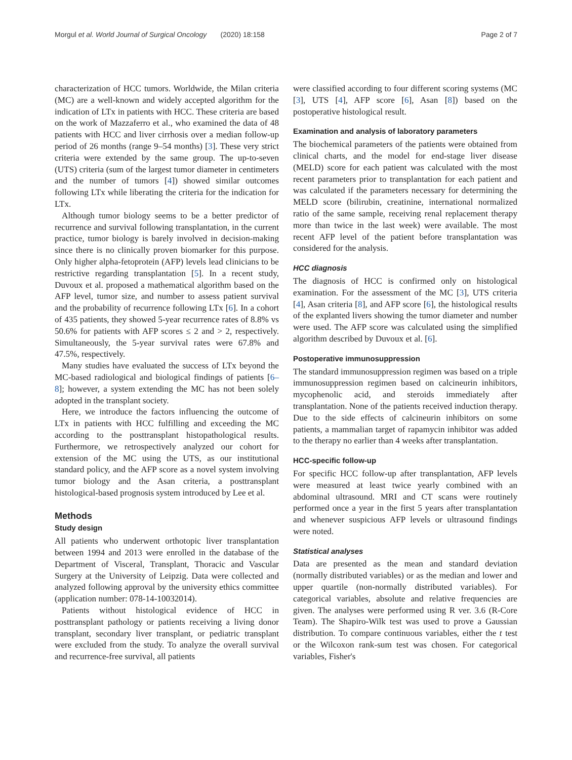Morgul et al. World Journal of Surgical Oncology (2020) 18:158 Page 2 of 7
characterization of HCC tumors. Worldwide, the Milan criteria (MC) are a well-known and widely accepted algorithm for the indication of LTx in patients with HCC. These criteria are based on the work of Mazzaferro et al., who examined the data of 48 patients with HCC and liver cirrhosis over a median follow-up period of 26 months (range 9–54 months) [3]. These very strict criteria were extended by the same group. The up-to-seven (UTS) criteria (sum of the largest tumor diameter in centimeters and the number of tumors [4]) showed similar outcomes following LTx while liberating the criteria for the indication for LTx.
Although tumor biology seems to be a better predictor of recurrence and survival following transplantation, in the current practice, tumor biology is barely involved in decision-making since there is no clinically proven biomarker for this purpose. Only higher alpha-fetoprotein (AFP) levels lead clinicians to be restrictive regarding transplantation [5]. In a recent study, Duvoux et al. proposed a mathematical algorithm based on the AFP level, tumor size, and number to assess patient survival and the probability of recurrence following LTx [6]. In a cohort of 435 patients, they showed 5-year recurrence rates of 8.8% vs 50.6% for patients with AFP scores ≤ 2 and > 2, respectively. Simultaneously, the 5-year survival rates were 67.8% and 47.5%, respectively.
Many studies have evaluated the success of LTx beyond the MC-based radiological and biological findings of patients [6–8]; however, a system extending the MC has not been solely adopted in the transplant society.
Here, we introduce the factors influencing the outcome of LTx in patients with HCC fulfilling and exceeding the MC according to the posttransplant histopathological results. Furthermore, we retrospectively analyzed our cohort for extension of the MC using the UTS, as our institutional standard policy, and the AFP score as a novel system involving tumor biology and the Asan criteria, a posttransplant histological-based prognosis system introduced by Lee et al.
Methods
Study design
All patients who underwent orthotopic liver transplantation between 1994 and 2013 were enrolled in the database of the Department of Visceral, Transplant, Thoracic and Vascular Surgery at the University of Leipzig. Data were collected and analyzed following approval by the university ethics committee (application number: 078-14-10032014).
Patients without histological evidence of HCC in posttransplant pathology or patients receiving a living donor transplant, secondary liver transplant, or pediatric transplant were excluded from the study. To analyze the overall survival and recurrence-free survival, all patients
were classified according to four different scoring systems (MC [3], UTS [4], AFP score [6], Asan [8]) based on the postoperative histological result.
Examination and analysis of laboratory parameters
The biochemical parameters of the patients were obtained from clinical charts, and the model for end-stage liver disease (MELD) score for each patient was calculated with the most recent parameters prior to transplantation for each patient and was calculated if the parameters necessary for determining the MELD score (bilirubin, creatinine, international normalized ratio of the same sample, receiving renal replacement therapy more than twice in the last week) were available. The most recent AFP level of the patient before transplantation was considered for the analysis.
HCC diagnosis
The diagnosis of HCC is confirmed only on histological examination. For the assessment of the MC [3], UTS criteria [4], Asan criteria [8], and AFP score [6], the histological results of the explanted livers showing the tumor diameter and number were used. The AFP score was calculated using the simplified algorithm described by Duvoux et al. [6].
Postoperative immunosuppression
The standard immunosuppression regimen was based on a triple immunosuppression regimen based on calcineurin inhibitors, mycophenolic acid, and steroids immediately after transplantation. None of the patients received induction therapy. Due to the side effects of calcineurin inhibitors on some patients, a mammalian target of rapamycin inhibitor was added to the therapy no earlier than 4 weeks after transplantation.
HCC-specific follow-up
For specific HCC follow-up after transplantation, AFP levels were measured at least twice yearly combined with an abdominal ultrasound. MRI and CT scans were routinely performed once a year in the first 5 years after transplantation and whenever suspicious AFP levels or ultrasound findings were noted.
Statistical analyses
Data are presented as the mean and standard deviation (normally distributed variables) or as the median and lower and upper quartile (non-normally distributed variables). For categorical variables, absolute and relative frequencies are given. The analyses were performed using R ver. 3.6 (R-Core Team). The Shapiro-Wilk test was used to prove a Gaussian distribution. To compare continuous variables, either the t test or the Wilcoxon rank-sum test was chosen. For categorical variables, Fisher's